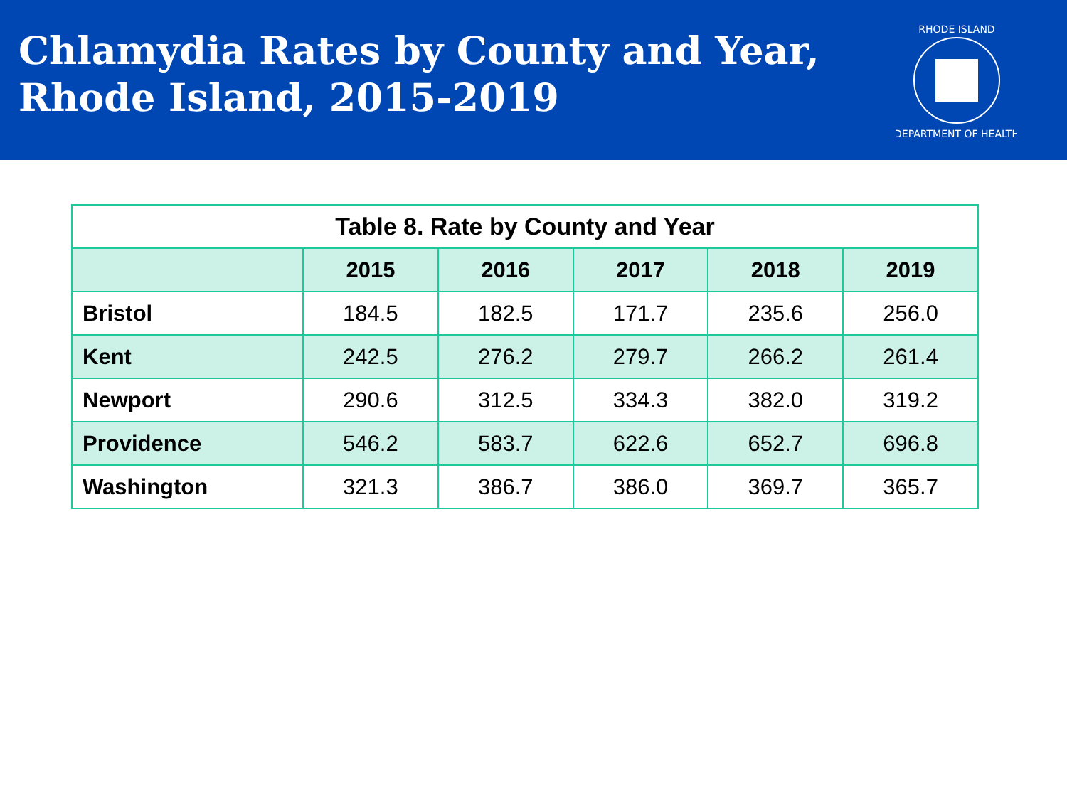Chlamydia Rates by County and Year,
Rhode Island, 2015-2019
RHODE ISLAND
DEPARTMENT OF HEALTH
Table 8. Rate by County and Year
| | 2015 | 2016 | 2017 | 2018 | 2019 |
| --- | --- | --- | --- | --- | --- |
| Bristol | 184.5 | 182.5 | 171.7 | 235.6 | 256.0 |
| Kent | 242.5 | 276.2 | 279.7 | 266.2 | 261.4 |
| Newport | 290.6 | 312.5 | 334.3 | 382.0 | 319.2 |
| Providence | 546.2 | 583.7 | 622.6 | 652.7 | 696.8 |
| Washington | 321.3 | 386.7 | 386.0 | 369.7 | 365.7 |